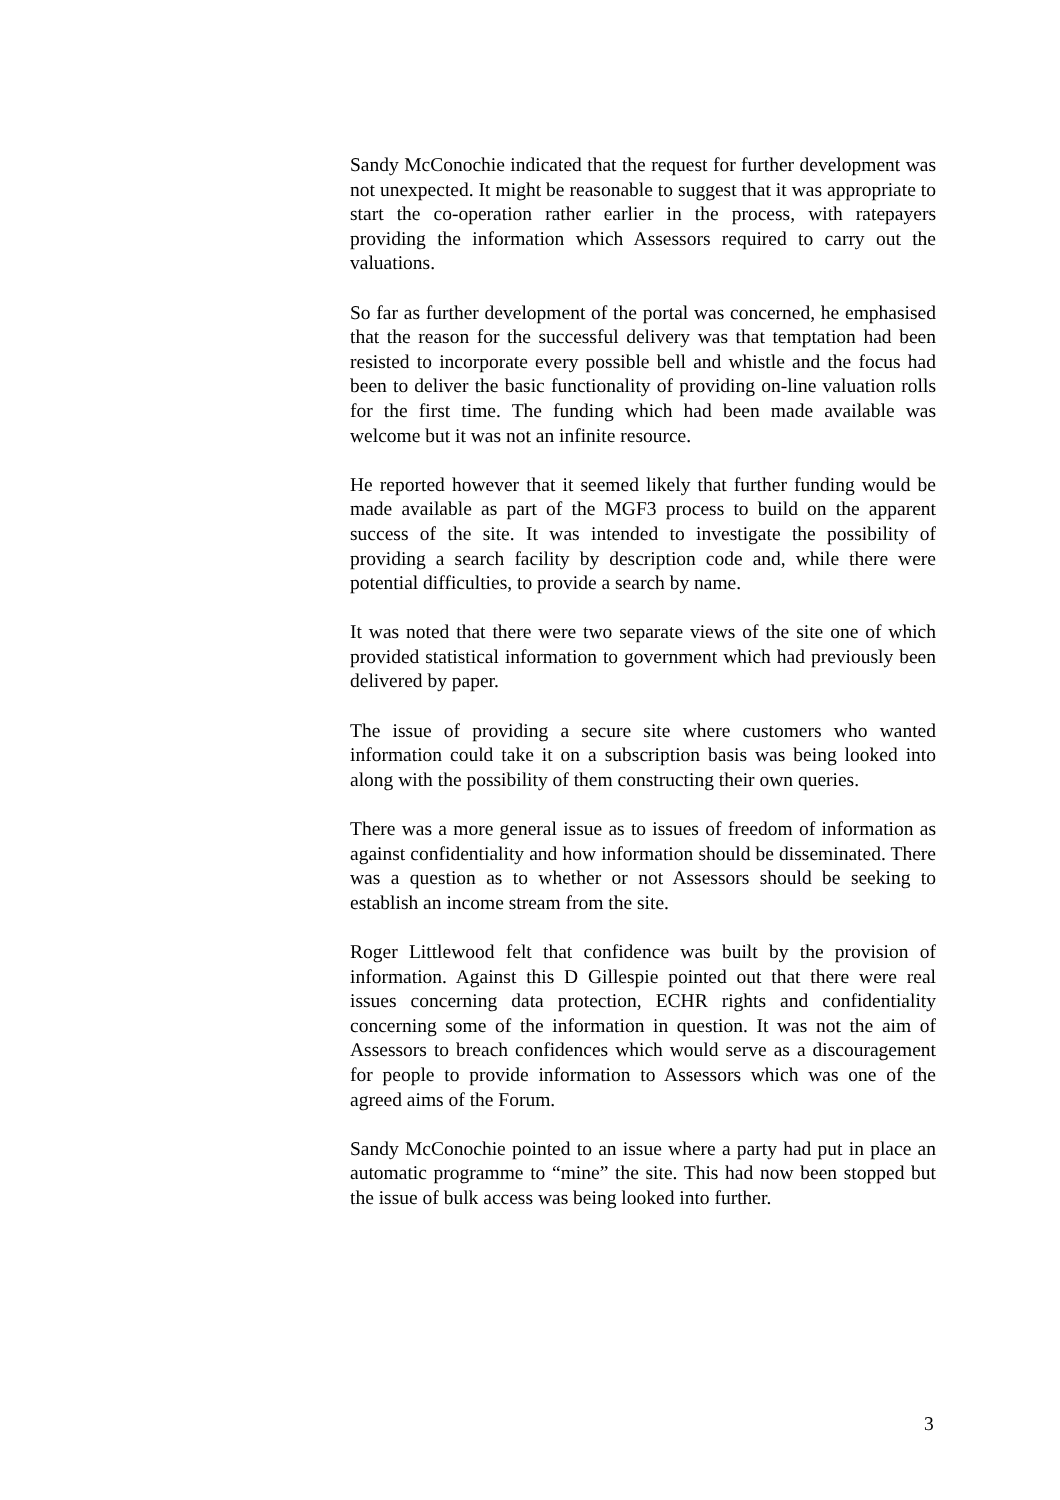Sandy McConochie indicated that the request for further development was not unexpected. It might be reasonable to suggest that it was appropriate to start the co-operation rather earlier in the process, with ratepayers providing the information which Assessors required to carry out the valuations.
So far as further development of the portal was concerned, he emphasised that the reason for the successful delivery was that temptation had been resisted to incorporate every possible bell and whistle and the focus had been to deliver the basic functionality of providing on-line valuation rolls for the first time. The funding which had been made available was welcome but it was not an infinite resource.
He reported however that it seemed likely that further funding would be made available as part of the MGF3 process to build on the apparent success of the site. It was intended to investigate the possibility of providing a search facility by description code and, while there were potential difficulties, to provide a search by name.
It was noted that there were two separate views of the site one of which provided statistical information to government which had previously been delivered by paper.
The issue of providing a secure site where customers who wanted information could take it on a subscription basis was being looked into along with the possibility of them constructing their own queries.
There was a more general issue as to issues of freedom of information as against confidentiality and how information should be disseminated. There was a question as to whether or not Assessors should be seeking to establish an income stream from the site.
Roger Littlewood felt that confidence was built by the provision of information. Against this D Gillespie pointed out that there were real issues concerning data protection, ECHR rights and confidentiality concerning some of the information in question. It was not the aim of Assessors to breach confidences which would serve as a discouragement for people to provide information to Assessors which was one of the agreed aims of the Forum.
Sandy McConochie pointed to an issue where a party had put in place an automatic programme to “mine” the site. This had now been stopped but the issue of bulk access was being looked into further.
3